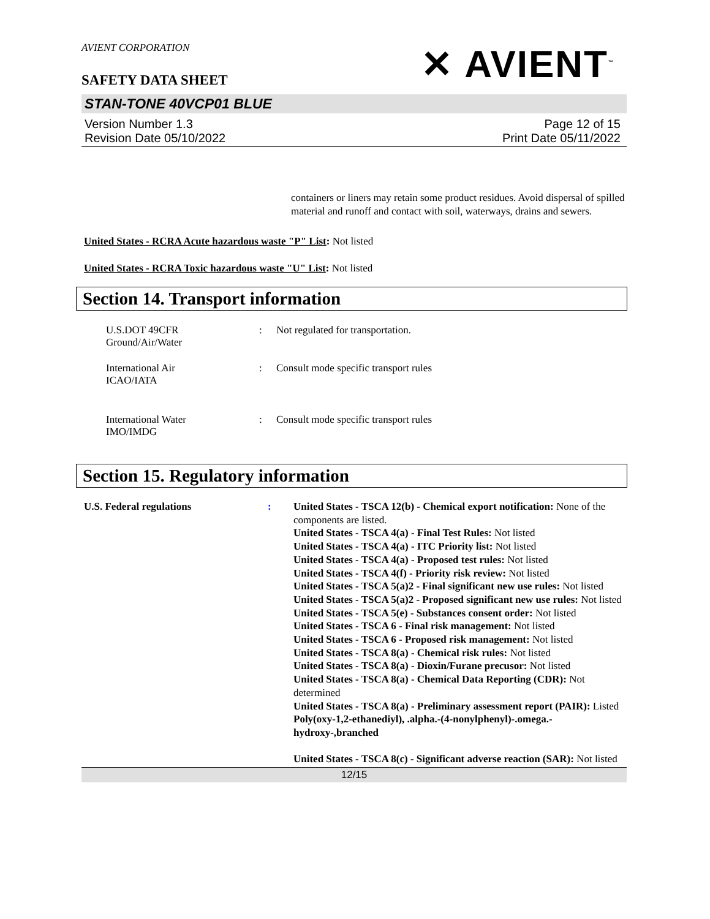AVIENT CORPORATION
SAFETY DATA SHEET
✕ AVIENT<sup>™</sup>
STAN-TONE 40VCP01 BLUE
Version Number 1.3
Revision Date 05/10/2022
Page 12 of 15
Print Date 05/11/2022
containers or liners may retain some product residues. Avoid dispersal of spilled material and runoff and contact with soil, waterways, drains and sewers.
United States - RCRA Acute hazardous waste "P" List: Not listed
United States - RCRA Toxic hazardous waste "U" List: Not listed
Section 14. Transport information
U.S.DOT 49CFR
Ground/Air/Water
: Not regulated for transportation.
International Air
ICAO/IATA
: Consult mode specific transport rules
International Water
IMO/IMDG
: Consult mode specific transport rules
Section 15. Regulatory information
U.S. Federal regulations : United States - TSCA 12(b) - Chemical export notification: None of the components are listed.
United States - TSCA 4(a) - Final Test Rules: Not listed
United States - TSCA 4(a) - ITC Priority list: Not listed
United States - TSCA 4(a) - Proposed test rules: Not listed
United States - TSCA 4(f) - Priority risk review: Not listed
United States - TSCA 5(a)2 - Final significant new use rules: Not listed
United States - TSCA 5(a)2 - Proposed significant new use rules: Not listed
United States - TSCA 5(e) - Substances consent order: Not listed
United States - TSCA 6 - Final risk management: Not listed
United States - TSCA 6 - Proposed risk management: Not listed
United States - TSCA 8(a) - Chemical risk rules: Not listed
United States - TSCA 8(a) - Dioxin/Furane precusor: Not listed
United States - TSCA 8(a) - Chemical Data Reporting (CDR): Not determined
United States - TSCA 8(a) - Preliminary assessment report (PAIR): Listed Poly(oxy-1,2-ethanediyl), .alpha.-(4-nonylphenyl)-.omega.-hydroxy-,branched
United States - TSCA 8(c) - Significant adverse reaction (SAR): Not listed
12/15